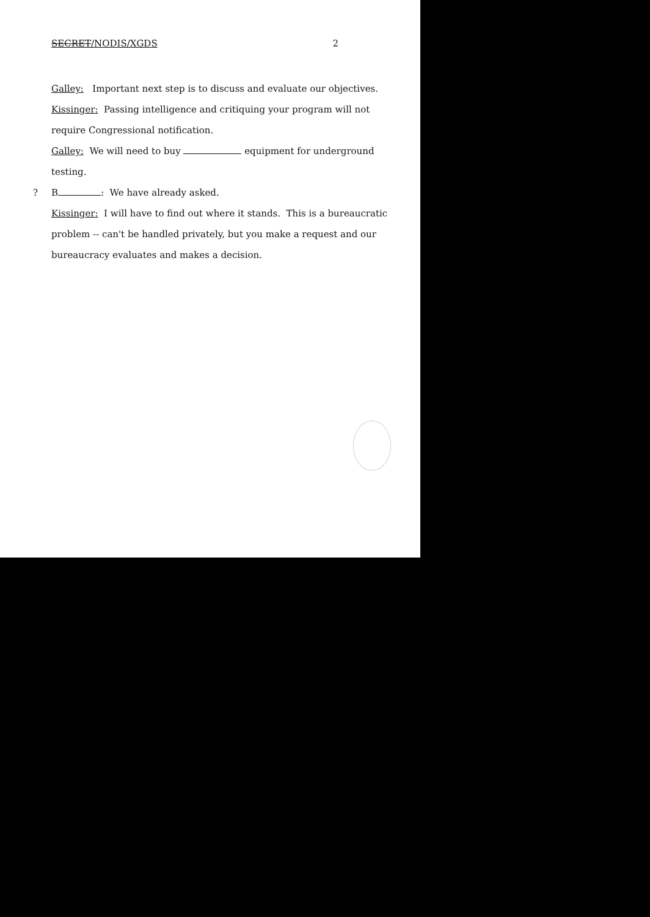SECRET/NODIS/XGDS 2
Galley: Important next step is to discuss and evaluate our objectives.
Kissinger: Passing intelligence and critiquing your program will not
require Congressional notification.
Galley: We will need to buy equipment for underground testing.
? B : We have already asked.
Kissinger: I will have to find out where it stands. This is a bureaucratic
problem -- can't be handled privately, but you make a request and our
bureaucracy evaluates and makes a decision.